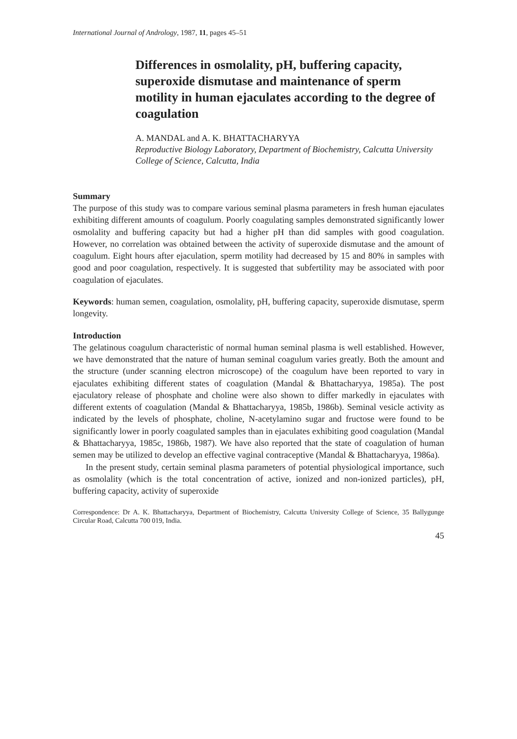International Journal of Andrology, 1987, 11, pages 45–51
Differences in osmolality, pH, buffering capacity, superoxide dismutase and maintenance of sperm motility in human ejaculates according to the degree of coagulation
A. MANDAL and A. K. BHATTACHARYYA
Reproductive Biology Laboratory, Department of Biochemistry, Calcutta University College of Science, Calcutta, India
Summary
The purpose of this study was to compare various seminal plasma parameters in fresh human ejaculates exhibiting different amounts of coagulum. Poorly coagulating samples demonstrated significantly lower osmolality and buffering capacity but had a higher pH than did samples with good coagulation. However, no correlation was obtained between the activity of superoxide dismutase and the amount of coagulum. Eight hours after ejaculation, sperm motility had decreased by 15 and 80% in samples with good and poor coagulation, respectively. It is suggested that subfertility may be associated with poor coagulation of ejaculates.
Keywords: human semen, coagulation, osmolality, pH, buffering capacity, superoxide dismutase, sperm longevity.
Introduction
The gelatinous coagulum characteristic of normal human seminal plasma is well established. However, we have demonstrated that the nature of human seminal coagulum varies greatly. Both the amount and the structure (under scanning electron microscope) of the coagulum have been reported to vary in ejaculates exhibiting different states of coagulation (Mandal & Bhattacharyya, 1985a). The post ejaculatory release of phosphate and choline were also shown to differ markedly in ejaculates with different extents of coagulation (Mandal & Bhattacharyya, 1985b, 1986b). Seminal vesicle activity as indicated by the levels of phosphate, choline, N-acetylamino sugar and fructose were found to be significantly lower in poorly coagulated samples than in ejaculates exhibiting good coagulation (Mandal & Bhattacharyya, 1985c, 1986b, 1987). We have also reported that the state of coagulation of human semen may be utilized to develop an effective vaginal contraceptive (Mandal & Bhattacharyya, 1986a).
In the present study, certain seminal plasma parameters of potential physiological importance, such as osmolality (which is the total concentration of active, ionized and non-ionized particles), pH, buffering capacity, activity of superoxide
Correspondence: Dr A. K. Bhattacharyya, Department of Biochemistry, Calcutta University College of Science, 35 Ballygunge Circular Road, Calcutta 700 019, India.
45